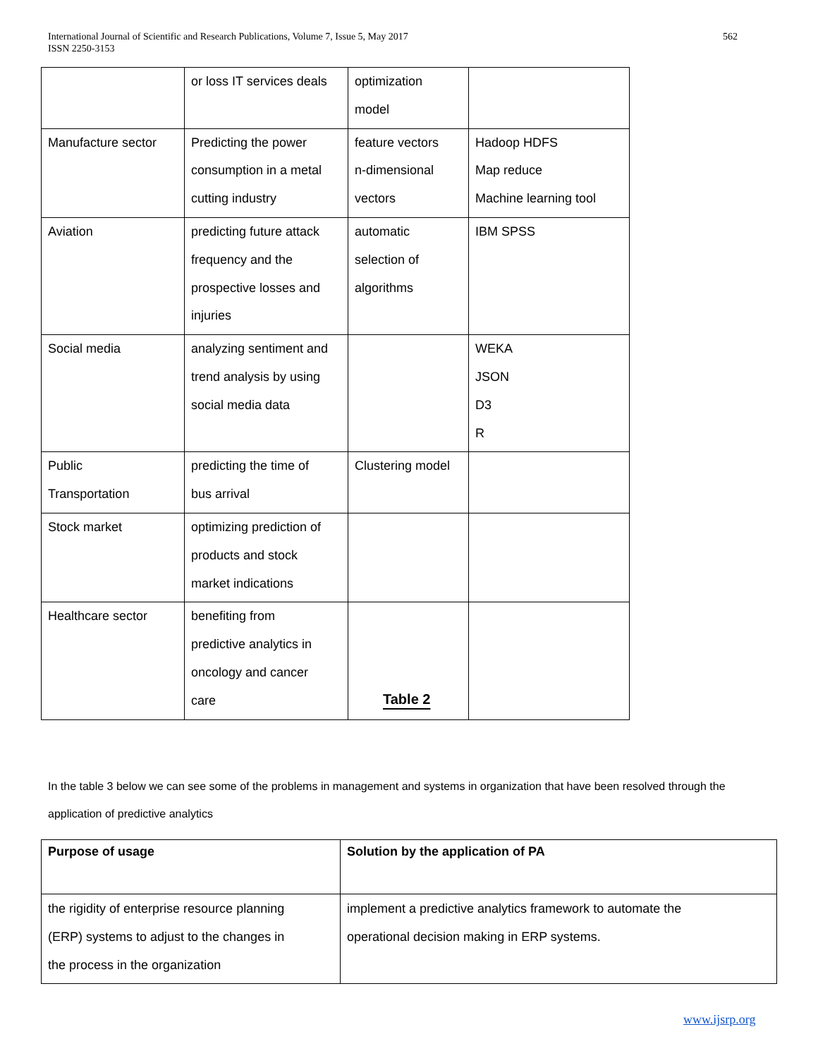International Journal of Scientific and Research Publications, Volume 7, Issue 5, May 2017
ISSN 2250-3153
562
| | or loss IT services deals | optimization model | |
| Manufacture sector | Predicting the power consumption in a metal cutting industry | feature vectors n-dimensional vectors | Hadoop HDFS Map reduce Machine learning tool |
| Aviation | predicting future attack frequency and the prospective losses and injuries | automatic selection of algorithms | IBM SPSS |
| Social media | analyzing sentiment and trend analysis by using social media data | | WEKA JSON D3 R |
| Public Transportation | predicting the time of bus arrival | Clustering model | |
| Stock market | optimizing prediction of products and stock market indications | | |
| Healthcare sector | benefiting from predictive analytics in oncology and cancer care | | |
Table 2
In the table 3 below we can see some of the problems in management and systems in organization that have been resolved through the application of predictive analytics
| Purpose of usage | Solution by the application of PA |
| --- | --- |
| the rigidity of enterprise resource planning (ERP) systems to adjust to the changes in the process in the organization | implement a predictive analytics framework to automate the operational decision making in ERP systems. |
www.ijsrp.org